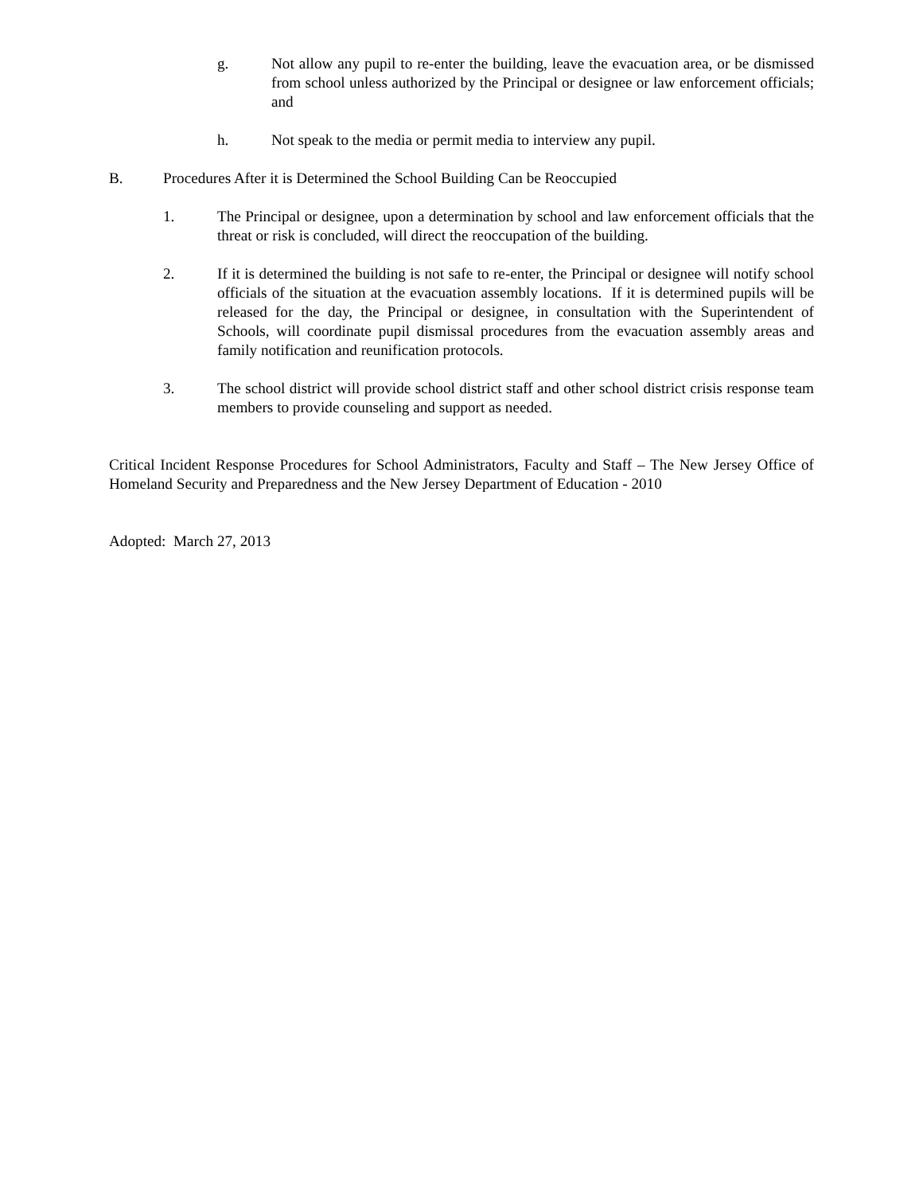g. Not allow any pupil to re-enter the building, leave the evacuation area, or be dismissed from school unless authorized by the Principal or designee or law enforcement officials; and
h. Not speak to the media or permit media to interview any pupil.
B. Procedures After it is Determined the School Building Can be Reoccupied
1. The Principal or designee, upon a determination by school and law enforcement officials that the threat or risk is concluded, will direct the reoccupation of the building.
2. If it is determined the building is not safe to re-enter, the Principal or designee will notify school officials of the situation at the evacuation assembly locations. If it is determined pupils will be released for the day, the Principal or designee, in consultation with the Superintendent of Schools, will coordinate pupil dismissal procedures from the evacuation assembly areas and family notification and reunification protocols.
3. The school district will provide school district staff and other school district crisis response team members to provide counseling and support as needed.
Critical Incident Response Procedures for School Administrators, Faculty and Staff – The New Jersey Office of Homeland Security and Preparedness and the New Jersey Department of Education - 2010
Adopted: March 27, 2013